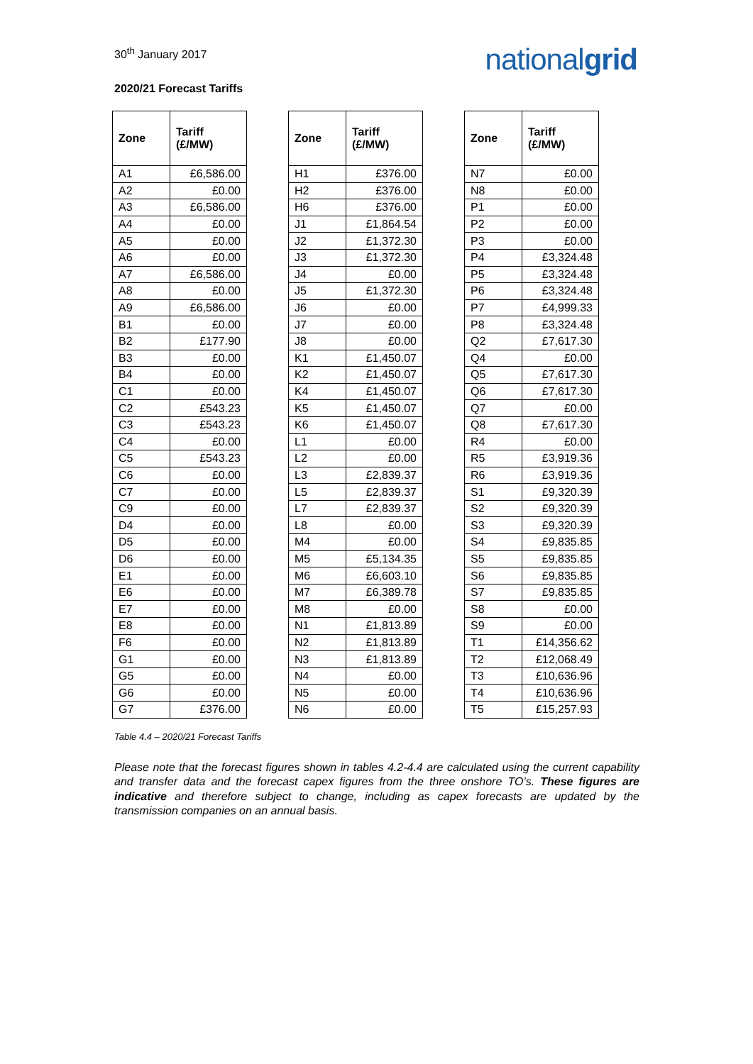30<sup>th</sup> January 2017
nationalgrid
2020/21 Forecast Tariffs
| Zone | Tariff (£/MW) |
| --- | --- |
| A1 | £6,586.00 |
| A2 | £0.00 |
| A3 | £6,586.00 |
| A4 | £0.00 |
| A5 | £0.00 |
| A6 | £0.00 |
| A7 | £6,586.00 |
| A8 | £0.00 |
| A9 | £6,586.00 |
| B1 | £0.00 |
| B2 | £177.90 |
| B3 | £0.00 |
| B4 | £0.00 |
| C1 | £0.00 |
| C2 | £543.23 |
| C3 | £543.23 |
| C4 | £0.00 |
| C5 | £543.23 |
| C6 | £0.00 |
| C7 | £0.00 |
| C9 | £0.00 |
| D4 | £0.00 |
| D5 | £0.00 |
| D6 | £0.00 |
| E1 | £0.00 |
| E6 | £0.00 |
| E7 | £0.00 |
| E8 | £0.00 |
| F6 | £0.00 |
| G1 | £0.00 |
| G5 | £0.00 |
| G6 | £0.00 |
| G7 | £376.00 |
| Zone | Tariff (£/MW) |
| --- | --- |
| H1 | £376.00 |
| H2 | £376.00 |
| H6 | £376.00 |
| J1 | £1,864.54 |
| J2 | £1,372.30 |
| J3 | £1,372.30 |
| J4 | £0.00 |
| J5 | £1,372.30 |
| J6 | £0.00 |
| J7 | £0.00 |
| J8 | £0.00 |
| K1 | £1,450.07 |
| K2 | £1,450.07 |
| K4 | £1,450.07 |
| K5 | £1,450.07 |
| K6 | £1,450.07 |
| L1 | £0.00 |
| L2 | £0.00 |
| L3 | £2,839.37 |
| L5 | £2,839.37 |
| L7 | £2,839.37 |
| L8 | £0.00 |
| M4 | £0.00 |
| M5 | £5,134.35 |
| M6 | £6,603.10 |
| M7 | £6,389.78 |
| M8 | £0.00 |
| N1 | £1,813.89 |
| N2 | £1,813.89 |
| N3 | £1,813.89 |
| N4 | £0.00 |
| N5 | £0.00 |
| N6 | £0.00 |
| Zone | Tariff (£/MW) |
| --- | --- |
| N7 | £0.00 |
| N8 | £0.00 |
| P1 | £0.00 |
| P2 | £0.00 |
| P3 | £0.00 |
| P4 | £3,324.48 |
| P5 | £3,324.48 |
| P6 | £3,324.48 |
| P7 | £4,999.33 |
| P8 | £3,324.48 |
| Q2 | £7,617.30 |
| Q4 | £0.00 |
| Q5 | £7,617.30 |
| Q6 | £7,617.30 |
| Q7 | £0.00 |
| Q8 | £7,617.30 |
| R4 | £0.00 |
| R5 | £3,919.36 |
| R6 | £3,919.36 |
| S1 | £9,320.39 |
| S2 | £9,320.39 |
| S3 | £9,320.39 |
| S4 | £9,835.85 |
| S5 | £9,835.85 |
| S6 | £9,835.85 |
| S7 | £9,835.85 |
| S8 | £0.00 |
| S9 | £0.00 |
| T1 | £14,356.62 |
| T2 | £12,068.49 |
| T3 | £10,636.96 |
| T4 | £10,636.96 |
| T5 | £15,257.93 |
Table 4.4 – 2020/21 Forecast Tariffs
Please note that the forecast figures shown in tables 4.2-4.4 are calculated using the current capability and transfer data and the forecast capex figures from the three onshore TO’s. These figures are indicative and therefore subject to change, including as capex forecasts are updated by the transmission companies on an annual basis.